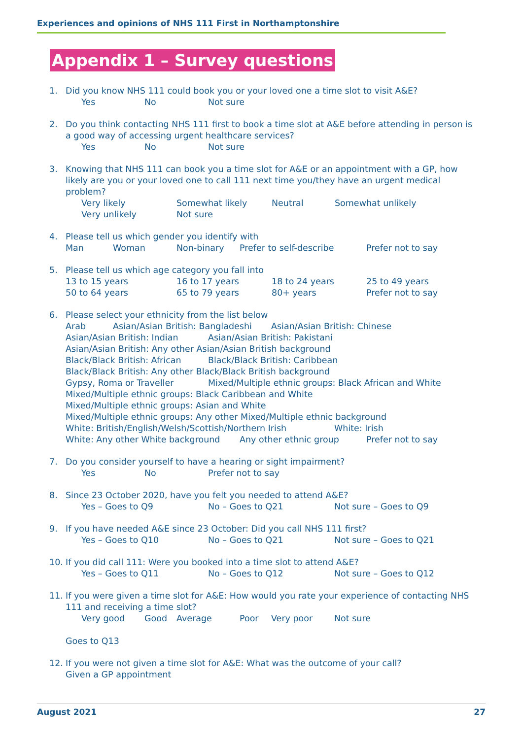Experiences and opinions of NHS 111 First in Northamptonshire
Appendix 1 – Survey questions
1. Did you know NHS 111 could book you or your loved one a time slot to visit A&E?
Yes No Not sure
2. Do you think contacting NHS 111 first to book a time slot at A&E before attending in person is a good way of accessing urgent healthcare services?
Yes No Not sure
3. Knowing that NHS 111 can book you a time slot for A&E or an appointment with a GP, how likely are you or your loved one to call 111 next time you/they have an urgent medical problem?
Very likely Somewhat likely Neutral Somewhat unlikely
Very unlikely Not sure
4. Please tell us which gender you identify with
Man Woman Non-binary Prefer to self-describe Prefer not to say
5. Please tell us which age category you fall into
13 to 15 years 16 to 17 years 18 to 24 years 25 to 49 years
50 to 64 years 65 to 79 years 80+ years Prefer not to say
6. Please select your ethnicity from the list below
Arab Asian/Asian British: Bangladeshi Asian/Asian British: Chinese
Asian/Asian British: Indian Asian/Asian British: Pakistani
Asian/Asian British: Any other Asian/Asian British background
Black/Black British: African Black/Black British: Caribbean
Black/Black British: Any other Black/Black British background
Gypsy, Roma or Traveller Mixed/Multiple ethnic groups: Black African and White
Mixed/Multiple ethnic groups: Black Caribbean and White
Mixed/Multiple ethnic groups: Asian and White
Mixed/Multiple ethnic groups: Any other Mixed/Multiple ethnic background
White: British/English/Welsh/Scottish/Northern Irish White: Irish
White: Any other White background Any other ethnic group Prefer not to say
7. Do you consider yourself to have a hearing or sight impairment?
Yes No Prefer not to say
8. Since 23 October 2020, have you felt you needed to attend A&E?
Yes – Goes to Q9 No – Goes to Q21 Not sure – Goes to Q9
9. If you have needed A&E since 23 October: Did you call NHS 111 first?
Yes – Goes to Q10 No – Goes to Q21 Not sure – Goes to Q21
10. If you did call 111: Were you booked into a time slot to attend A&E?
Yes – Goes to Q11 No – Goes to Q12 Not sure – Goes to Q12
11. If you were given a time slot for A&E: How would you rate your experience of contacting NHS 111 and receiving a time slot?
Very good Good Average Poor Very poor Not sure
Goes to Q13
12. If you were not given a time slot for A&E: What was the outcome of your call?
Given a GP appointment
August 2021 27